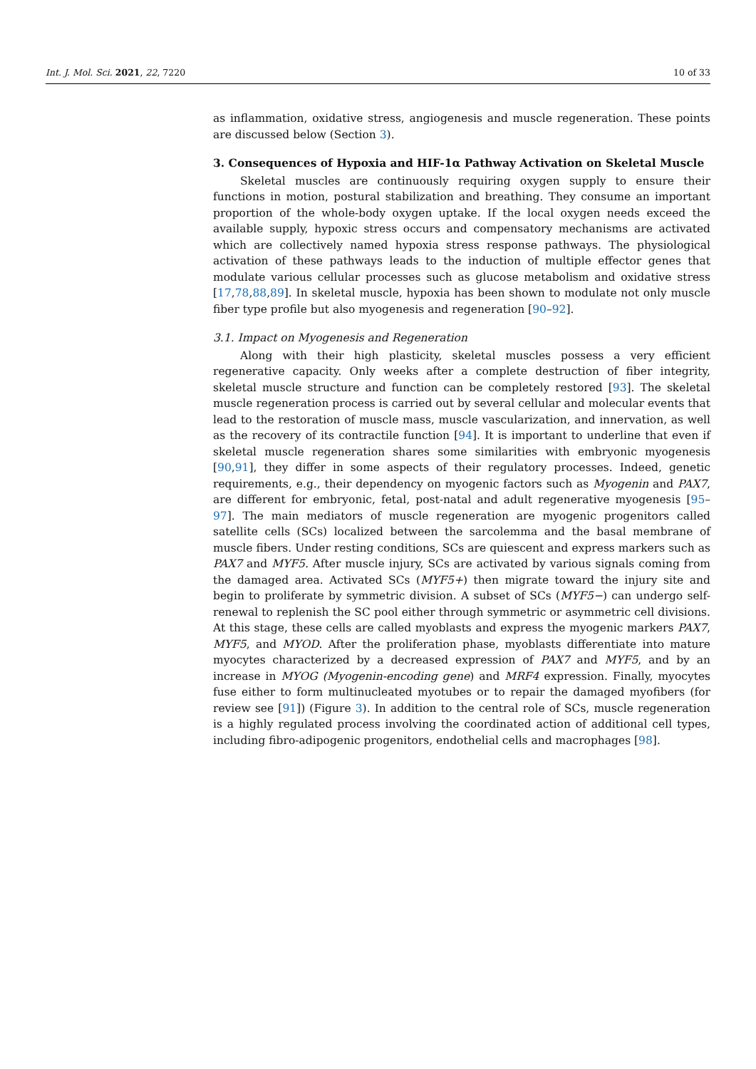Int. J. Mol. Sci. 2021, 22, 7220 10 of 33
as inflammation, oxidative stress, angiogenesis and muscle regeneration. These points are discussed below (Section 3).
3. Consequences of Hypoxia and HIF-1α Pathway Activation on Skeletal Muscle
Skeletal muscles are continuously requiring oxygen supply to ensure their functions in motion, postural stabilization and breathing. They consume an important proportion of the whole-body oxygen uptake. If the local oxygen needs exceed the available supply, hypoxic stress occurs and compensatory mechanisms are activated which are collectively named hypoxia stress response pathways. The physiological activation of these pathways leads to the induction of multiple effector genes that modulate various cellular processes such as glucose metabolism and oxidative stress [17,78,88,89]. In skeletal muscle, hypoxia has been shown to modulate not only muscle fiber type profile but also myogenesis and regeneration [90–92].
3.1. Impact on Myogenesis and Regeneration
Along with their high plasticity, skeletal muscles possess a very efficient regenerative capacity. Only weeks after a complete destruction of fiber integrity, skeletal muscle structure and function can be completely restored [93]. The skeletal muscle regeneration process is carried out by several cellular and molecular events that lead to the restoration of muscle mass, muscle vascularization, and innervation, as well as the recovery of its contractile function [94]. It is important to underline that even if skeletal muscle regeneration shares some similarities with embryonic myogenesis [90,91], they differ in some aspects of their regulatory processes. Indeed, genetic requirements, e.g., their dependency on myogenic factors such as Myogenin and PAX7, are different for embryonic, fetal, post-natal and adult regenerative myogenesis [95–97]. The main mediators of muscle regeneration are myogenic progenitors called satellite cells (SCs) localized between the sarcolemma and the basal membrane of muscle fibers. Under resting conditions, SCs are quiescent and express markers such as PAX7 and MYF5. After muscle injury, SCs are activated by various signals coming from the damaged area. Activated SCs (MYF5+) then migrate toward the injury site and begin to proliferate by symmetric division. A subset of SCs (MYF5−) can undergo self-renewal to replenish the SC pool either through symmetric or asymmetric cell divisions. At this stage, these cells are called myoblasts and express the myogenic markers PAX7, MYF5, and MYOD. After the proliferation phase, myoblasts differentiate into mature myocytes characterized by a decreased expression of PAX7 and MYF5, and by an increase in MYOG (Myogenin-encoding gene) and MRF4 expression. Finally, myocytes fuse either to form multinucleated myotubes or to repair the damaged myofibers (for review see [91]) (Figure 3). In addition to the central role of SCs, muscle regeneration is a highly regulated process involving the coordinated action of additional cell types, including fibro-adipogenic progenitors, endothelial cells and macrophages [98].